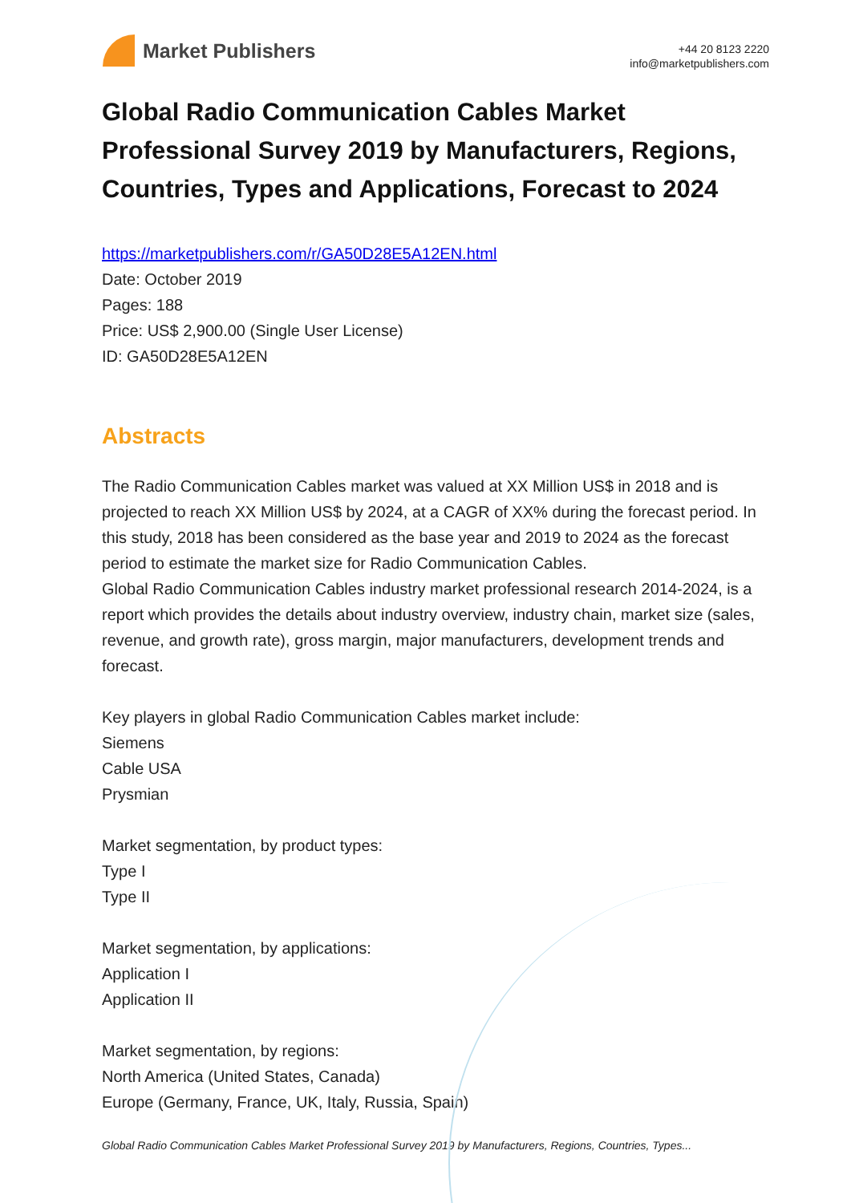Market Publishers
+44 20 8123 2220
info@marketpublishers.com
Global Radio Communication Cables Market Professional Survey 2019 by Manufacturers, Regions, Countries, Types and Applications, Forecast to 2024
https://marketpublishers.com/r/GA50D28E5A12EN.html
Date: October 2019
Pages: 188
Price: US$ 2,900.00 (Single User License)
ID: GA50D28E5A12EN
Abstracts
The Radio Communication Cables market was valued at XX Million US$ in 2018 and is projected to reach XX Million US$ by 2024, at a CAGR of XX% during the forecast period. In this study, 2018 has been considered as the base year and 2019 to 2024 as the forecast period to estimate the market size for Radio Communication Cables.
Global Radio Communication Cables industry market professional research 2014-2024, is a report which provides the details about industry overview, industry chain, market size (sales, revenue, and growth rate), gross margin, major manufacturers, development trends and forecast.
Key players in global Radio Communication Cables market include:
Siemens
Cable USA
Prysmian
Market segmentation, by product types:
Type I
Type II
Market segmentation, by applications:
Application I
Application II
Market segmentation, by regions:
North America (United States, Canada)
Europe (Germany, France, UK, Italy, Russia, Spain)
Global Radio Communication Cables Market Professional Survey 2019 by Manufacturers, Regions, Countries, Types...